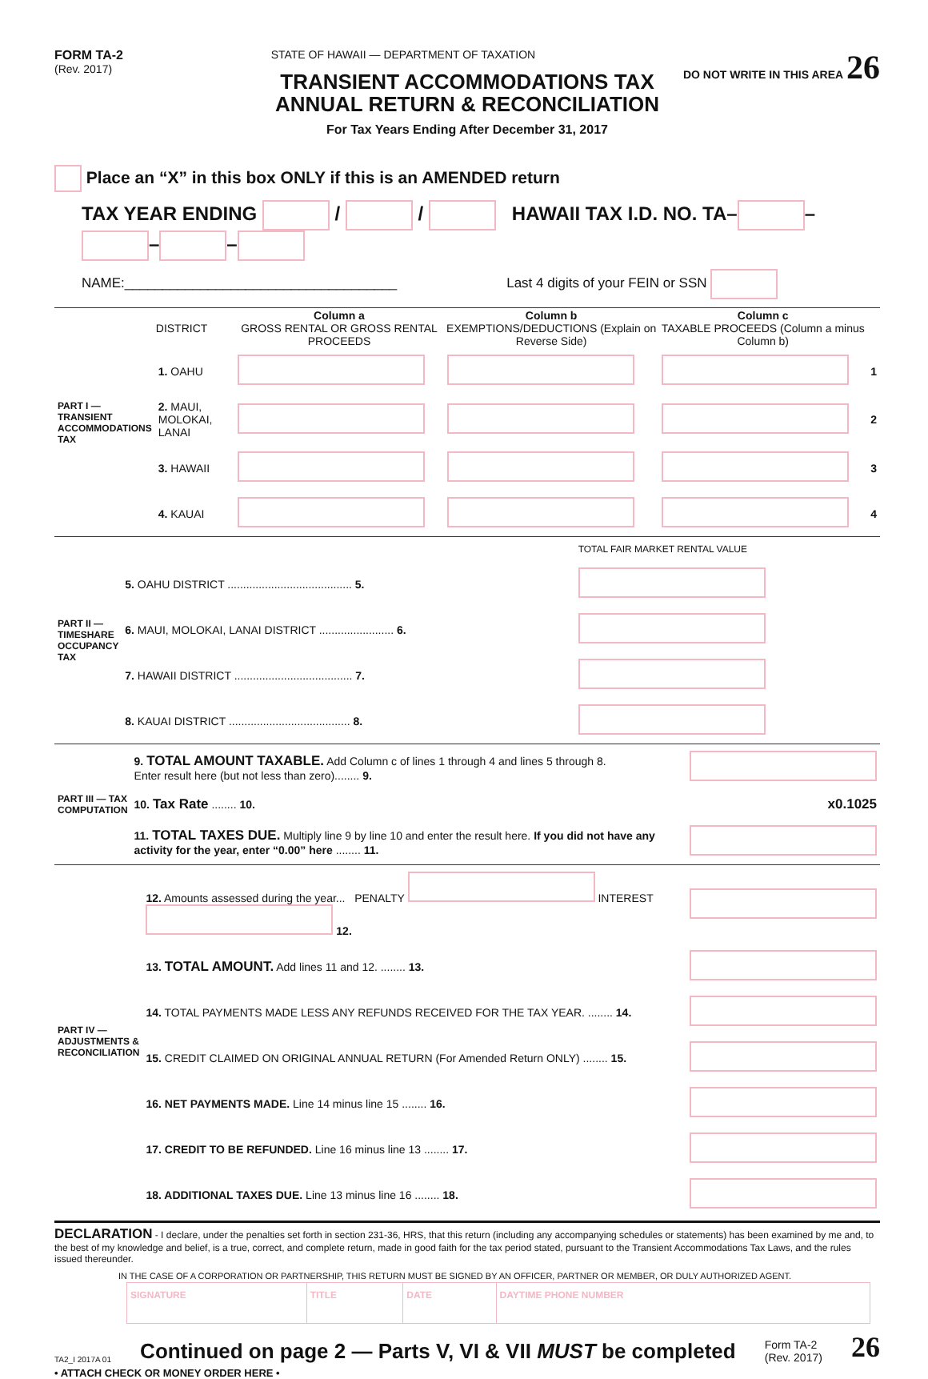FORM TA-2
(Rev. 2017)
STATE OF HAWAII — DEPARTMENT OF TAXATION
DO NOT WRITE IN THIS AREA 26
TRANSIENT ACCOMMODATIONS TAX
ANNUAL RETURN & RECONCILIATION
For Tax Years Ending After December 31, 2017
Place an “X” in this box ONLY if this is an AMENDED return
TAX YEAR ENDING / / HAWAII TAX I.D. NO. TA– – – –
NAME:____________________________________ Last 4 digits of your FEIN or SSN
| PART I — TRANSIENT ACCOMMODATIONS TAX | DISTRICT | Column a GROSS RENTAL OR GROSS RENTAL PROCEEDS | Column b EXEMPTIONS/DEDUCTIONS (Explain on Reverse Side) | Column c TAXABLE PROCEEDS (Column a minus Column b) | |
| | 1. OAHU | | | | 1 |
| | 2. MAUI, MOLOKAI, LANAI | | | | 2 |
| | 3. HAWAII | | | | 3 |
| | 4. KAUAI | | | | 4 |
| PART II — TIMESHARE OCCUPANCY TAX | | TOTAL FAIR MARKET RENTAL VALUE |
| | 5. OAHU DISTRICT ........................................ 5. | |
| | 6. MAUI, MOLOKAI, LANAI DISTRICT ........................ 6. | |
| | 7. HAWAII DISTRICT ...................................... 7. | |
| | 8. KAUAI DISTRICT ....................................... 8. | |
| PART III — TAX COMPUTATION | 9. TOTAL AMOUNT TAXABLE. Add Column c of lines 1 through 4 and lines 5 through 8. Enter result here (but not less than zero)........ 9. | |
| | 10. Tax Rate ........ 10. | x0.1025 |
| | 11. TOTAL TAXES DUE. Multiply line 9 by line 10 and enter the result here. If you did not have any activity for the year, enter “0.00” here ........ 11. | |
| PART IV — ADJUSTMENTS & RECONCILIATION | 12. Amounts assessed during the year... PENALTY INTEREST 12. | |
| | 13. TOTAL AMOUNT. Add lines 11 and 12. ........ 13. | |
| | 14. TOTAL PAYMENTS MADE LESS ANY REFUNDS RECEIVED FOR THE TAX YEAR. ........ 14. | |
| | 15. CREDIT CLAIMED ON ORIGINAL ANNUAL RETURN (For Amended Return ONLY) ........ 15. | |
| | 16. NET PAYMENTS MADE. Line 14 minus line 15 ........ 16. | |
| | 17. CREDIT TO BE REFUNDED. Line 16 minus line 13 ........ 17. | |
| | 18. ADDITIONAL TAXES DUE. Line 13 minus line 16 ........ 18. | |
DECLARATION - I declare, under the penalties set forth in section 231-36, HRS, that this return (including any accompanying schedules or statements) has been examined by me and, to the best of my knowledge and belief, is a true, correct, and complete return, made in good faith for the tax period stated, pursuant to the Transient Accommodations Tax Laws, and the rules issued thereunder.
IN THE CASE OF A CORPORATION OR PARTNERSHIP, THIS RETURN MUST BE SIGNED BY AN OFFICER, PARTNER OR MEMBER, OR DULY AUTHORIZED AGENT.
| SIGNATURE | TITLE | DATE | DAYTIME PHONE NUMBER |
TA2_I 2017A 01 Continued on page 2 — Parts V, VI & VII MUST be completed Form TA-2
(Rev. 2017) 26
• ATTACH CHECK OR MONEY ORDER HERE •